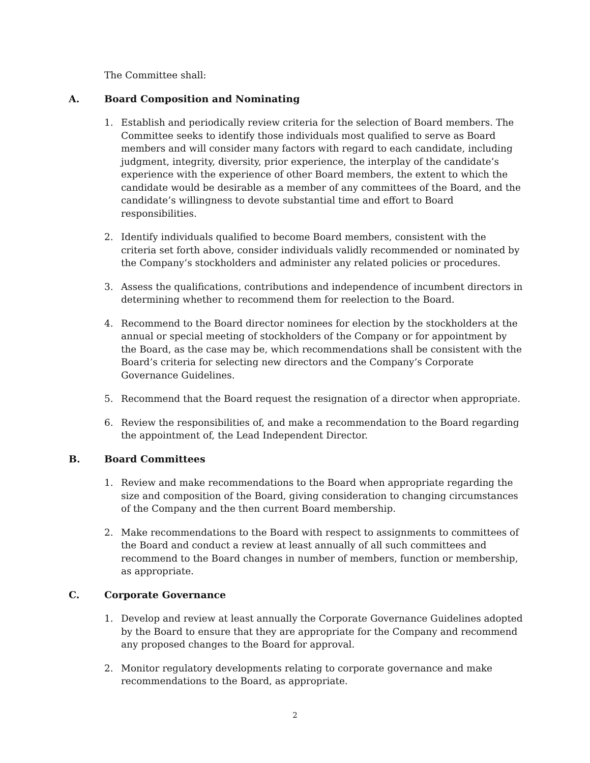The Committee shall:
A. Board Composition and Nominating
1. Establish and periodically review criteria for the selection of Board members. The Committee seeks to identify those individuals most qualified to serve as Board members and will consider many factors with regard to each candidate, including judgment, integrity, diversity, prior experience, the interplay of the candidate’s experience with the experience of other Board members, the extent to which the candidate would be desirable as a member of any committees of the Board, and the candidate’s willingness to devote substantial time and effort to Board responsibilities.
2. Identify individuals qualified to become Board members, consistent with the criteria set forth above, consider individuals validly recommended or nominated by the Company’s stockholders and administer any related policies or procedures.
3. Assess the qualifications, contributions and independence of incumbent directors in determining whether to recommend them for reelection to the Board.
4. Recommend to the Board director nominees for election by the stockholders at the annual or special meeting of stockholders of the Company or for appointment by the Board, as the case may be, which recommendations shall be consistent with the Board’s criteria for selecting new directors and the Company’s Corporate Governance Guidelines.
5. Recommend that the Board request the resignation of a director when appropriate.
6. Review the responsibilities of, and make a recommendation to the Board regarding the appointment of, the Lead Independent Director.
B. Board Committees
1. Review and make recommendations to the Board when appropriate regarding the size and composition of the Board, giving consideration to changing circumstances of the Company and the then current Board membership.
2. Make recommendations to the Board with respect to assignments to committees of the Board and conduct a review at least annually of all such committees and recommend to the Board changes in number of members, function or membership, as appropriate.
C. Corporate Governance
1. Develop and review at least annually the Corporate Governance Guidelines adopted by the Board to ensure that they are appropriate for the Company and recommend any proposed changes to the Board for approval.
2. Monitor regulatory developments relating to corporate governance and make recommendations to the Board, as appropriate.
2